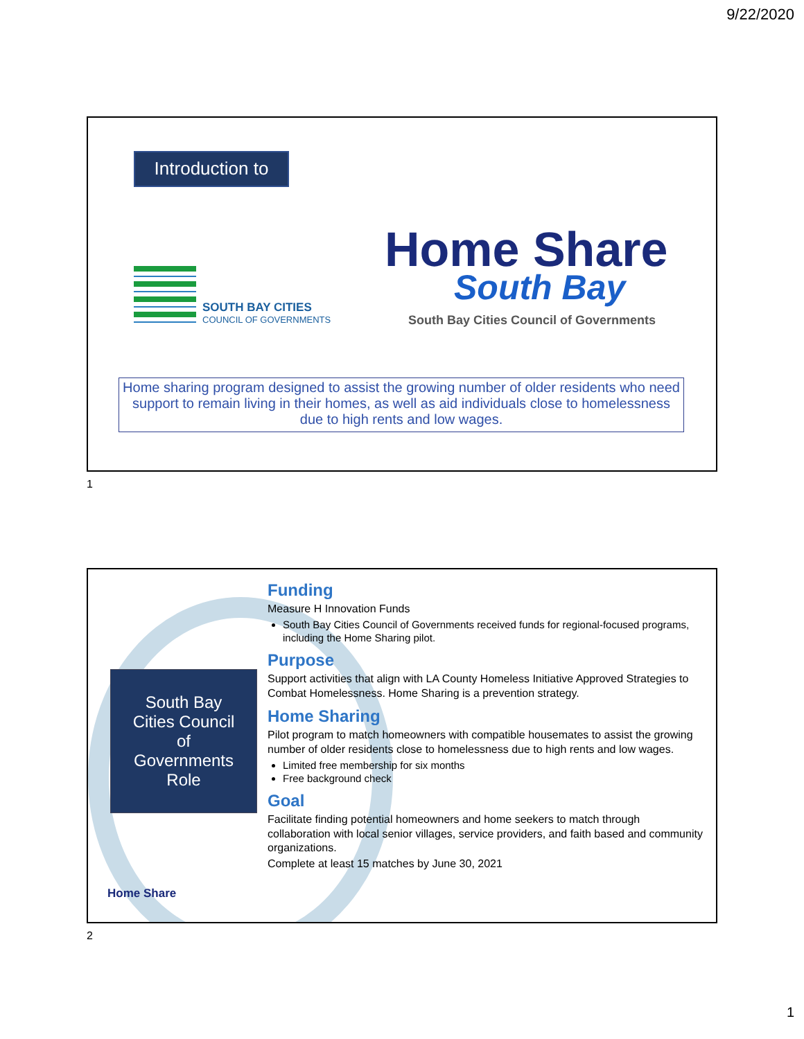9/22/2020
Introduction to
SOUTH BAY CITIES
COUNCIL OF GOVERNMENTS
Home Share
South Bay
South Bay Cities Council of Governments
Home sharing program designed to assist the growing number of older residents who need support to remain living in their homes, as well as aid individuals close to homelessness due to high rents and low wages.
1
South Bay
Cities Council
of
Governments
Role
Home Share
Funding
Measure H Innovation Funds
South Bay Cities Council of Governments received funds for regional-focused programs, including the Home Sharing pilot.
Purpose
Support activities that align with LA County Homeless Initiative Approved Strategies to Combat Homelessness. Home Sharing is a prevention strategy.
Home Sharing
Pilot program to match homeowners with compatible housemates to assist the growing number of older residents close to homelessness due to high rents and low wages.
Limited free membership for six months
Free background check
Goal
Facilitate finding potential homeowners and home seekers to match through collaboration with local senior villages, service providers, and faith based and community organizations.
Complete at least 15 matches by June 30, 2021
2
1